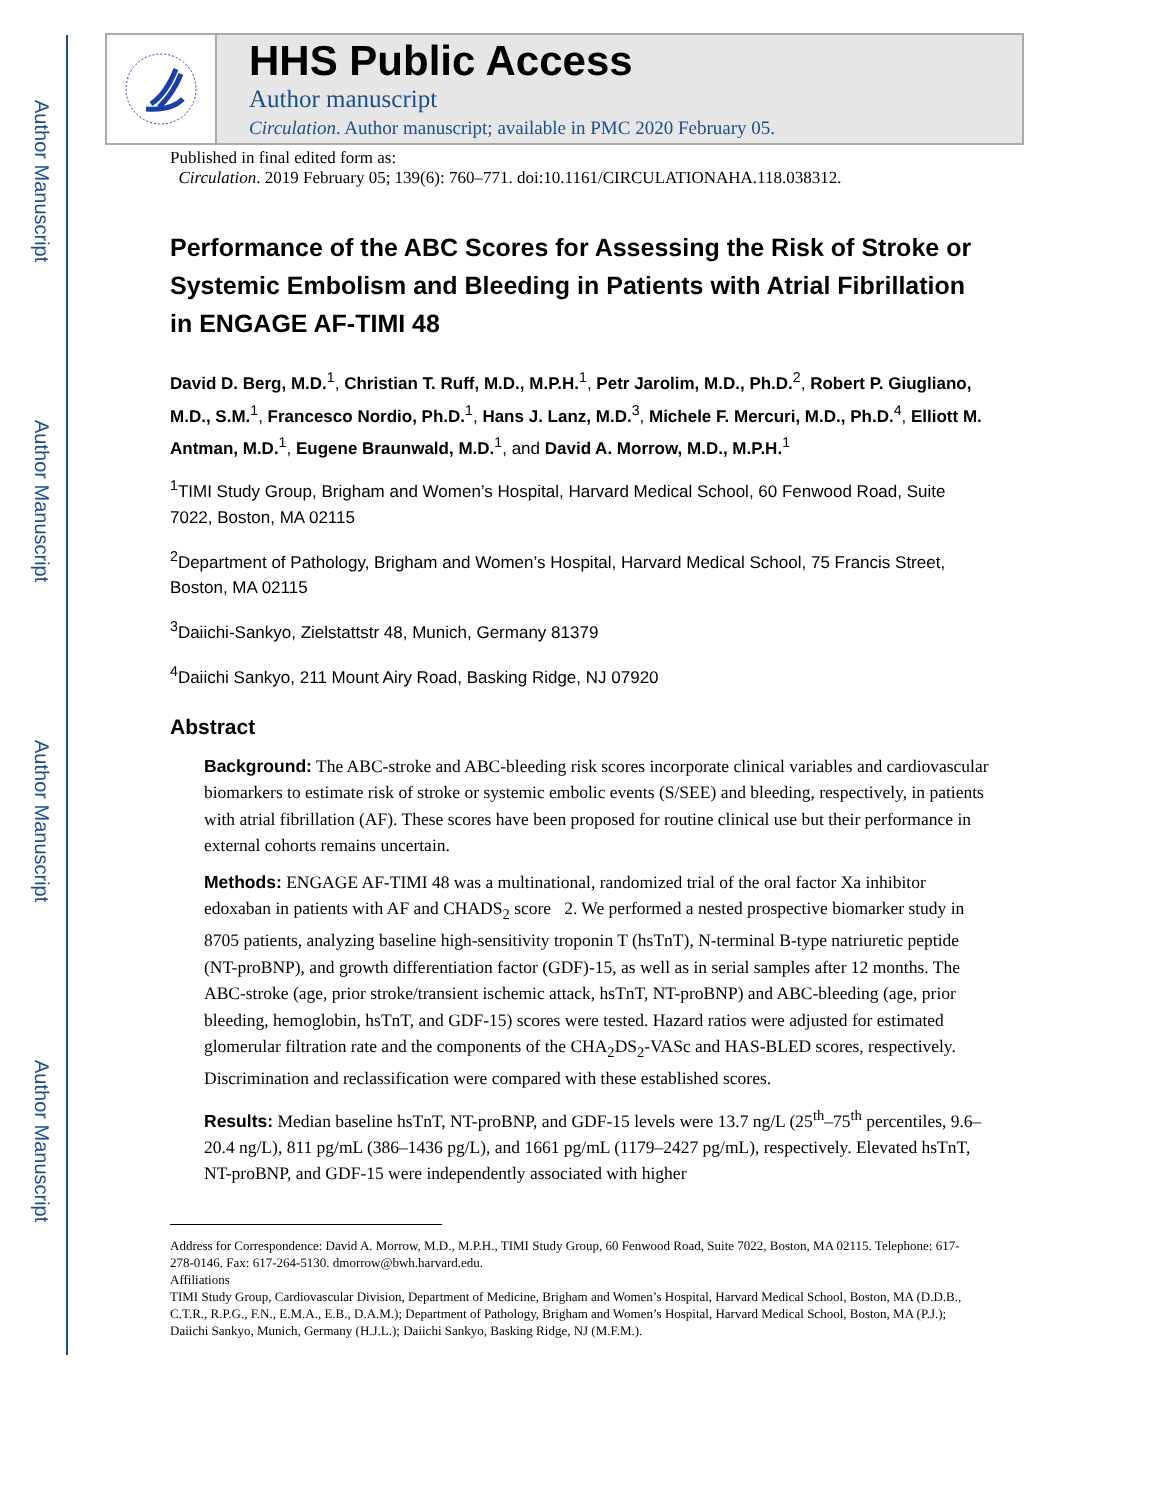Author Manuscript
Author Manuscript
Author Manuscript
Author Manuscript
HHS Public Access
Author manuscript
Circulation. Author manuscript; available in PMC 2020 February 05.
Published in final edited form as:
Circulation. 2019 February 05; 139(6): 760–771. doi:10.1161/CIRCULATIONAHA.118.038312.
Performance of the ABC Scores for Assessing the Risk of Stroke or Systemic Embolism and Bleeding in Patients with Atrial Fibrillation in ENGAGE AF-TIMI 48
David D. Berg, M.D.<sup>1</sup>, Christian T. Ruff, M.D., M.P.H.<sup>1</sup>, Petr Jarolim, M.D., Ph.D.<sup>2</sup>, Robert P. Giugliano, M.D., S.M.<sup>1</sup>, Francesco Nordio, Ph.D.<sup>1</sup>, Hans J. Lanz, M.D.<sup>3</sup>, Michele F. Mercuri, M.D., Ph.D.<sup>4</sup>, Elliott M. Antman, M.D.<sup>1</sup>, Eugene Braunwald, M.D.<sup>1</sup>, and David A. Morrow, M.D., M.P.H.<sup>1</sup>
<sup>1</sup> TIMI Study Group, Brigham and Women’s Hospital, Harvard Medical School, 60 Fenwood Road, Suite 7022, Boston, MA 02115
<sup>2</sup> Department of Pathology, Brigham and Women’s Hospital, Harvard Medical School, 75 Francis Street, Boston, MA 02115
<sup>3</sup> Daiichi-Sankyo, Zielstattstr 48, Munich, Germany 81379
<sup>4</sup> Daiichi Sankyo, 211 Mount Airy Road, Basking Ridge, NJ 07920
Abstract
Background: The ABC-stroke and ABC-bleeding risk scores incorporate clinical variables and cardiovascular biomarkers to estimate risk of stroke or systemic embolic events (S/SEE) and bleeding, respectively, in patients with atrial fibrillation (AF). These scores have been proposed for routine clinical use but their performance in external cohorts remains uncertain.
Methods: ENGAGE AF-TIMI 48 was a multinational, randomized trial of the oral factor Xa inhibitor edoxaban in patients with AF and CHADS<sub>2</sub> score 2. We performed a nested prospective biomarker study in 8705 patients, analyzing baseline high-sensitivity troponin T (hsTnT), N-terminal B-type natriuretic peptide (NT-proBNP), and growth differentiation factor (GDF)-15, as well as in serial samples after 12 months. The ABC-stroke (age, prior stroke/transient ischemic attack, hsTnT, NT-proBNP) and ABC-bleeding (age, prior bleeding, hemoglobin, hsTnT, and GDF-15) scores were tested. Hazard ratios were adjusted for estimated glomerular filtration rate and the components of the CHA<sub>2</sub>DS<sub>2</sub>-VASc and HAS-BLED scores, respectively. Discrimination and reclassification were compared with these established scores.
Results: Median baseline hsTnT, NT-proBNP, and GDF-15 levels were 13.7 ng/L (25<sup>th</sup>–75<sup>th</sup> percentiles, 9.6–20.4 ng/L), 811 pg/mL (386–1436 pg/L), and 1661 pg/mL (1179–2427 pg/mL), respectively. Elevated hsTnT, NT-proBNP, and GDF-15 were independently associated with higher
Address for Correspondence: David A. Morrow, M.D., M.P.H., TIMI Study Group, 60 Fenwood Road, Suite 7022, Boston, MA 02115. Telephone: 617-278-0146. Fax: 617-264-5130. dmorrow@bwh.harvard.edu.
Affiliations
TIMI Study Group, Cardiovascular Division, Department of Medicine, Brigham and Women’s Hospital, Harvard Medical School, Boston, MA (D.D.B., C.T.R., R.P.G., F.N., E.M.A., E.B., D.A.M.); Department of Pathology, Brigham and Women’s Hospital, Harvard Medical School, Boston, MA (P.J.); Daiichi Sankyo, Munich, Germany (H.J.L.); Daiichi Sankyo, Basking Ridge, NJ (M.F.M.).